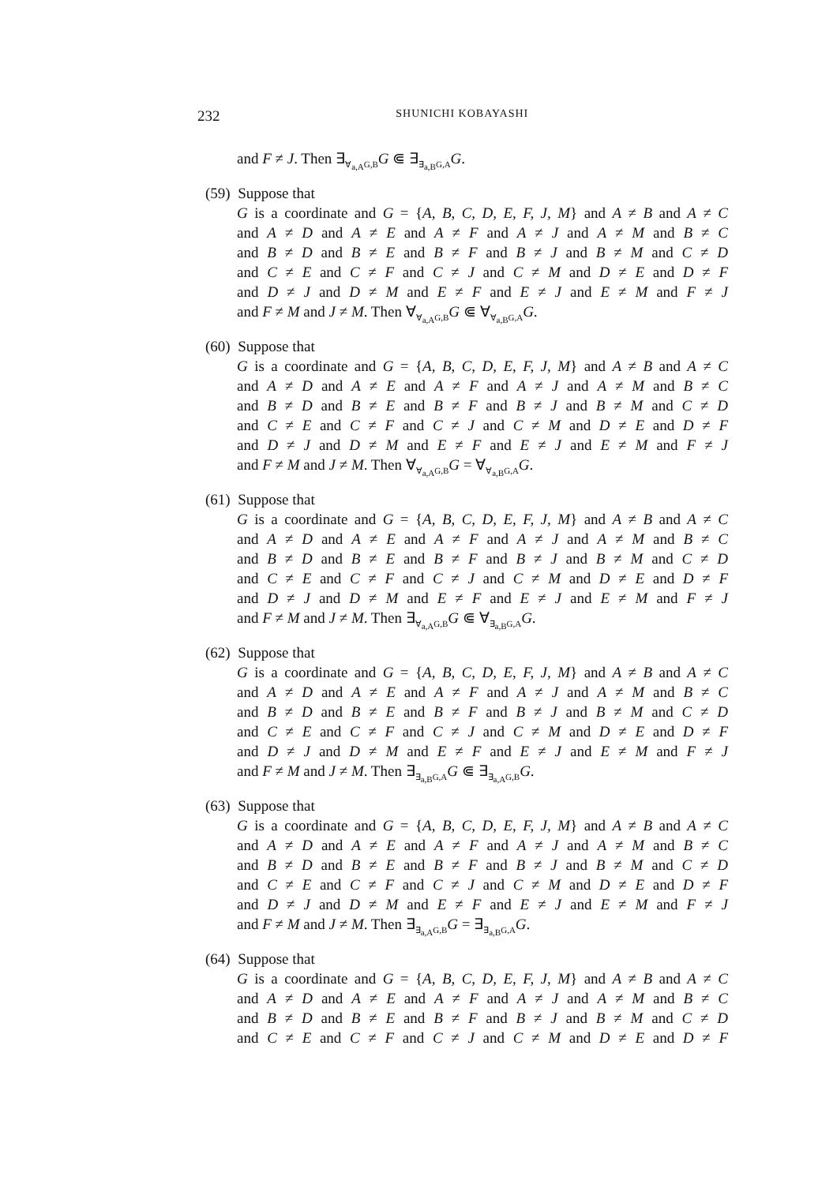232 SHUNICHI KOBAYASHI
and F ≠ J. Then ∃<sub>∀<sub>a,A</sub>G,B</sub>G ⋐ ∃<sub>∃<sub>a,B</sub>G,A</sub>G.
(59) Suppose that
G is a coordinate and G = {A, B, C, D, E, F, J, M} and A ≠ B and A ≠ C
and A ≠ D and A ≠ E and A ≠ F and A ≠ J and A ≠ M and B ≠ C
and B ≠ D and B ≠ E and B ≠ F and B ≠ J and B ≠ M and C ≠ D
and C ≠ E and C ≠ F and C ≠ J and C ≠ M and D ≠ E and D ≠ F
and D ≠ J and D ≠ M and E ≠ F and E ≠ J and E ≠ M and F ≠ J
and F ≠ M and J ≠ M. Then ∀<sub>∀<sub>a,A</sub>G,B</sub>G ⋐ ∀<sub>∀<sub>a,B</sub>G,A</sub>G.
(60) Suppose that
G is a coordinate and G = {A, B, C, D, E, F, J, M} and A ≠ B and A ≠ C
and A ≠ D and A ≠ E and A ≠ F and A ≠ J and A ≠ M and B ≠ C
and B ≠ D and B ≠ E and B ≠ F and B ≠ J and B ≠ M and C ≠ D
and C ≠ E and C ≠ F and C ≠ J and C ≠ M and D ≠ E and D ≠ F
and D ≠ J and D ≠ M and E ≠ F and E ≠ J and E ≠ M and F ≠ J
and F ≠ M and J ≠ M. Then ∀<sub>∀<sub>a,A</sub>G,B</sub>G = ∀<sub>∀<sub>a,B</sub>G,A</sub>G.
(61) Suppose that
G is a coordinate and G = {A, B, C, D, E, F, J, M} and A ≠ B and A ≠ C
and A ≠ D and A ≠ E and A ≠ F and A ≠ J and A ≠ M and B ≠ C
and B ≠ D and B ≠ E and B ≠ F and B ≠ J and B ≠ M and C ≠ D
and C ≠ E and C ≠ F and C ≠ J and C ≠ M and D ≠ E and D ≠ F
and D ≠ J and D ≠ M and E ≠ F and E ≠ J and E ≠ M and F ≠ J
and F ≠ M and J ≠ M. Then ∃<sub>∀<sub>a,A</sub>G,B</sub>G ⋐ ∀<sub>∃<sub>a,B</sub>G,A</sub>G.
(62) Suppose that
G is a coordinate and G = {A, B, C, D, E, F, J, M} and A ≠ B and A ≠ C
and A ≠ D and A ≠ E and A ≠ F and A ≠ J and A ≠ M and B ≠ C
and B ≠ D and B ≠ E and B ≠ F and B ≠ J and B ≠ M and C ≠ D
and C ≠ E and C ≠ F and C ≠ J and C ≠ M and D ≠ E and D ≠ F
and D ≠ J and D ≠ M and E ≠ F and E ≠ J and E ≠ M and F ≠ J
and F ≠ M and J ≠ M. Then ∃<sub>∃<sub>a,B</sub>G,A</sub>G ⋐ ∃<sub>∃<sub>a,A</sub>G,B</sub>G.
(63) Suppose that
G is a coordinate and G = {A, B, C, D, E, F, J, M} and A ≠ B and A ≠ C
and A ≠ D and A ≠ E and A ≠ F and A ≠ J and A ≠ M and B ≠ C
and B ≠ D and B ≠ E and B ≠ F and B ≠ J and B ≠ M and C ≠ D
and C ≠ E and C ≠ F and C ≠ J and C ≠ M and D ≠ E and D ≠ F
and D ≠ J and D ≠ M and E ≠ F and E ≠ J and E ≠ M and F ≠ J
and F ≠ M and J ≠ M. Then ∃<sub>∃<sub>a,A</sub>G,B</sub>G = ∃<sub>∃<sub>a,B</sub>G,A</sub>G.
(64) Suppose that
G is a coordinate and G = {A, B, C, D, E, F, J, M} and A ≠ B and A ≠ C
and A ≠ D and A ≠ E and A ≠ F and A ≠ J and A ≠ M and B ≠ C
and B ≠ D and B ≠ E and B ≠ F and B ≠ J and B ≠ M and C ≠ D
and C ≠ E and C ≠ F and C ≠ J and C ≠ M and D ≠ E and D ≠ F